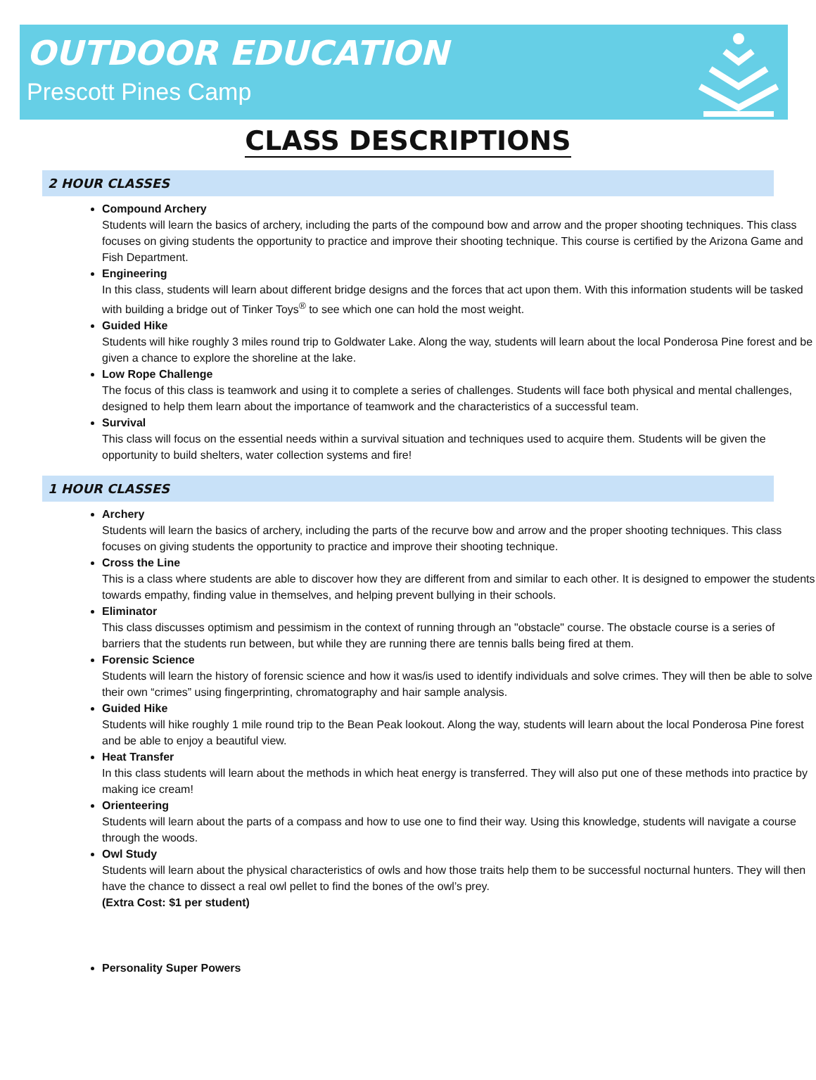OUTDOOR EDUCATION
Prescott Pines Camp
CLASS DESCRIPTIONS
2 HOUR CLASSES
Compound Archery
Students will learn the basics of archery, including the parts of the compound bow and arrow and the proper shooting techniques. This class focuses on giving students the opportunity to practice and improve their shooting technique. This course is certified by the Arizona Game and Fish Department.
Engineering
In this class, students will learn about different bridge designs and the forces that act upon them. With this information students will be tasked with building a bridge out of Tinker Toys<sup>®</sup> to see which one can hold the most weight.
Guided Hike
Students will hike roughly 3 miles round trip to Goldwater Lake. Along the way, students will learn about the local Ponderosa Pine forest and be given a chance to explore the shoreline at the lake.
Low Rope Challenge
The focus of this class is teamwork and using it to complete a series of challenges. Students will face both physical and mental challenges, designed to help them learn about the importance of teamwork and the characteristics of a successful team.
Survival
This class will focus on the essential needs within a survival situation and techniques used to acquire them. Students will be given the opportunity to build shelters, water collection systems and fire!
1 HOUR CLASSES
Archery
Students will learn the basics of archery, including the parts of the recurve bow and arrow and the proper shooting techniques. This class focuses on giving students the opportunity to practice and improve their shooting technique.
Cross the Line
This is a class where students are able to discover how they are different from and similar to each other. It is designed to empower the students towards empathy, finding value in themselves, and helping prevent bullying in their schools.
Eliminator
This class discusses optimism and pessimism in the context of running through an "obstacle" course. The obstacle course is a series of barriers that the students run between, but while they are running there are tennis balls being fired at them.
Forensic Science
Students will learn the history of forensic science and how it was/is used to identify individuals and solve crimes. They will then be able to solve their own “crimes” using fingerprinting, chromatography and hair sample analysis.
Guided Hike
Students will hike roughly 1 mile round trip to the Bean Peak lookout. Along the way, students will learn about the local Ponderosa Pine forest and be able to enjoy a beautiful view.
Heat Transfer
In this class students will learn about the methods in which heat energy is transferred. They will also put one of these methods into practice by making ice cream!
Orienteering
Students will learn about the parts of a compass and how to use one to find their way. Using this knowledge, students will navigate a course through the woods.
Owl Study
Students will learn about the physical characteristics of owls and how those traits help them to be successful nocturnal hunters. They will then have the chance to dissect a real owl pellet to find the bones of the owl’s prey.
(Extra Cost: $1 per student)
Personality Super Powers